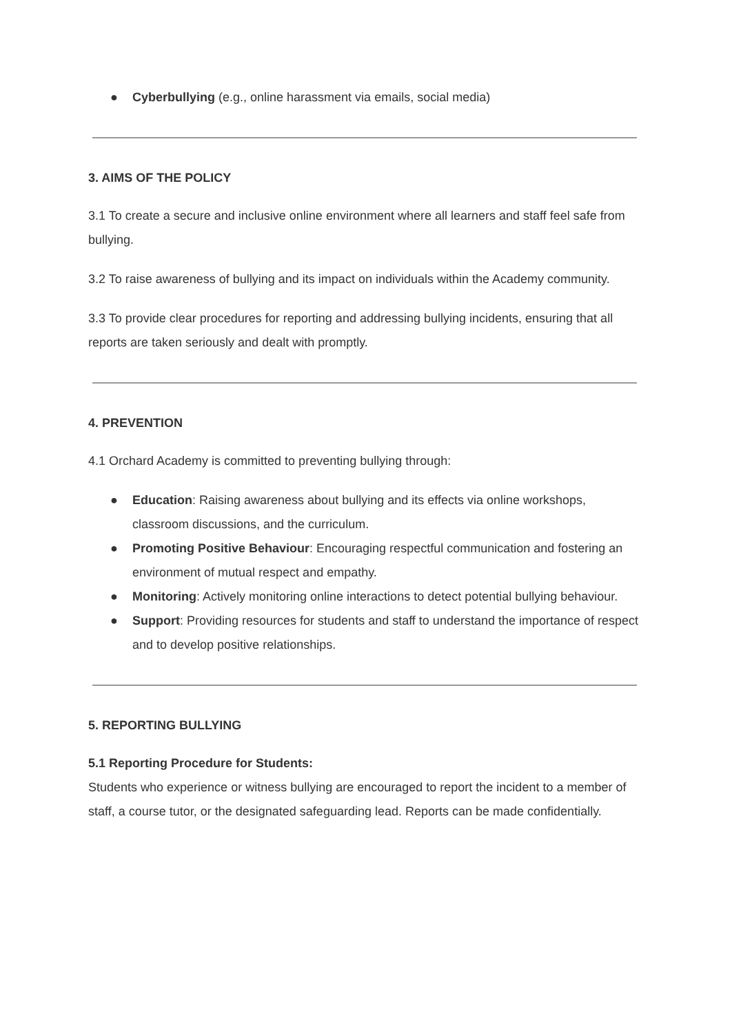● Cyberbullying (e.g., online harassment via emails, social media)
3. AIMS OF THE POLICY
3.1 To create a secure and inclusive online environment where all learners and staff feel safe from bullying.
3.2 To raise awareness of bullying and its impact on individuals within the Academy community.
3.3 To provide clear procedures for reporting and addressing bullying incidents, ensuring that all reports are taken seriously and dealt with promptly.
4. PREVENTION
4.1 Orchard Academy is committed to preventing bullying through:
● Education: Raising awareness about bullying and its effects via online workshops, classroom discussions, and the curriculum.
● Promoting Positive Behaviour: Encouraging respectful communication and fostering an environment of mutual respect and empathy.
● Monitoring: Actively monitoring online interactions to detect potential bullying behaviour.
● Support: Providing resources for students and staff to understand the importance of respect and to develop positive relationships.
5. REPORTING BULLYING
5.1 Reporting Procedure for Students:
Students who experience or witness bullying are encouraged to report the incident to a member of staff, a course tutor, or the designated safeguarding lead. Reports can be made confidentially.